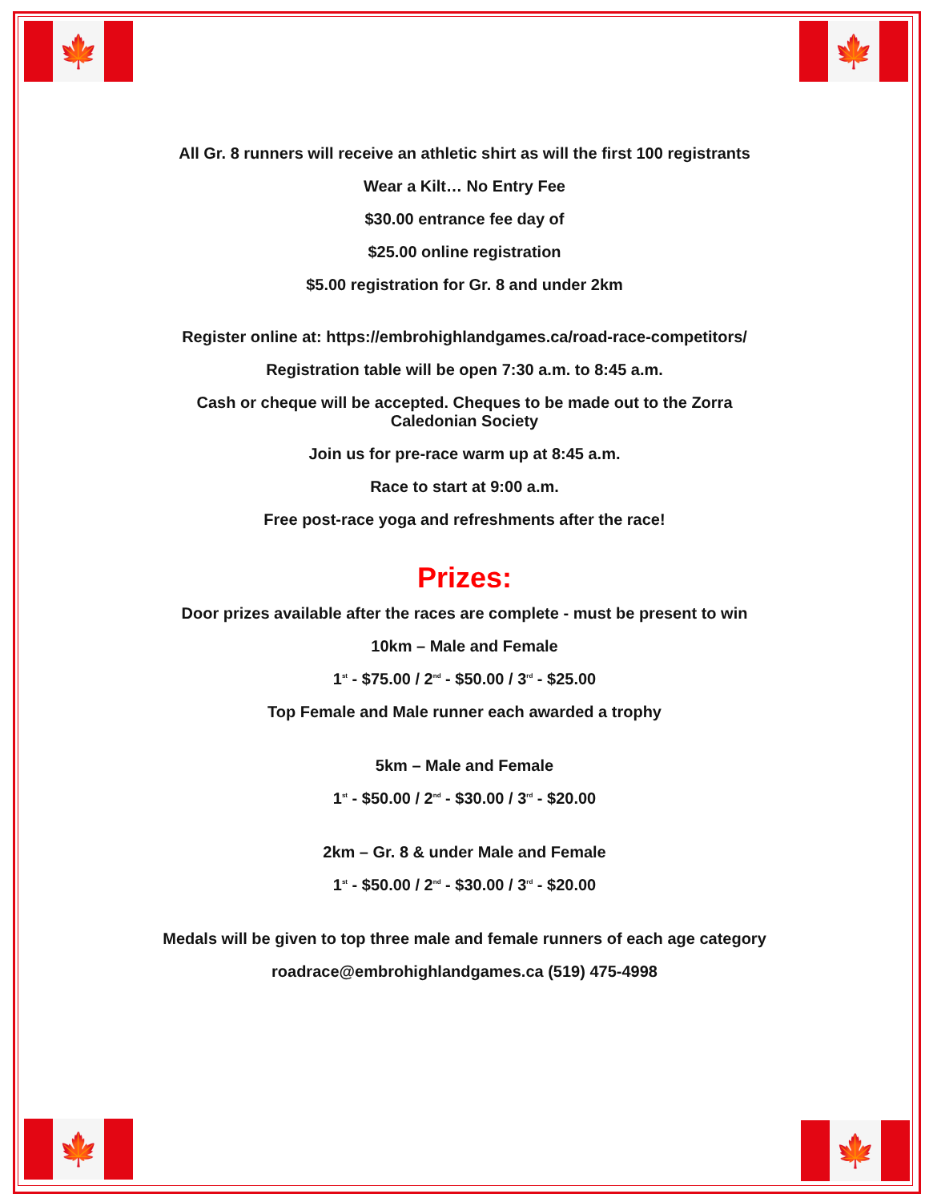🍁 🍁
🍁 🍁
All Gr. 8 runners will receive an athletic shirt as will the first 100 registrants
Wear a Kilt… No Entry Fee
$30.00 entrance fee day of
$25.00 online registration
$5.00 registration for Gr. 8 and under 2km
Register online at: https://embrohighlandgames.ca/road-race-competitors/
Registration table will be open 7:30 a.m. to 8:45 a.m.
Cash or cheque will be accepted. Cheques to be made out to the Zorra
Caledonian Society
Join us for pre-race warm up at 8:45 a.m.
Race to start at 9:00 a.m.
Free post-race yoga and refreshments after the race!
Prizes:
Door prizes available after the races are complete - must be present to win
10km – Male and Female
1<sup>st</sup> - $75.00 / 2<sup>nd</sup> - $50.00 / 3<sup>rd</sup> - $25.00
Top Female and Male runner each awarded a trophy
5km – Male and Female
1<sup>st</sup> - $50.00 / 2<sup>nd</sup> - $30.00 / 3<sup>rd</sup> - $20.00
2km – Gr. 8 & under Male and Female
1<sup>st</sup> - $50.00 / 2<sup>nd</sup> - $30.00 / 3<sup>rd</sup> - $20.00
Medals will be given to top three male and female runners of each age category
roadrace@embrohighlandgames.ca (519) 475-4998